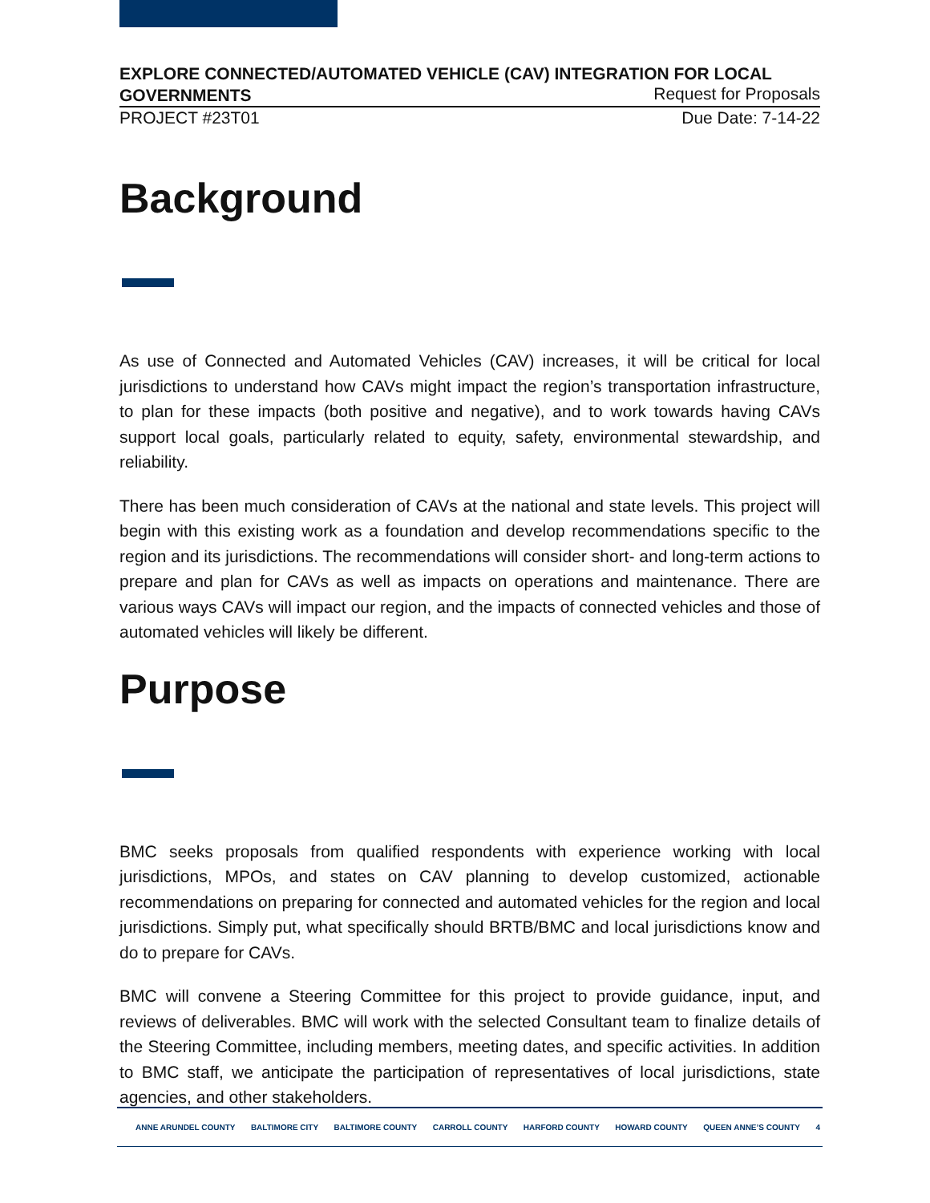EXPLORE CONNECTED/AUTOMATED VEHICLE (CAV) INTEGRATION FOR LOCAL GOVERNMENTS
Request for Proposals
PROJECT #23T01 Due Date: 7-14-22
Background
As use of Connected and Automated Vehicles (CAV) increases, it will be critical for local jurisdictions to understand how CAVs might impact the region’s transportation infrastructure, to plan for these impacts (both positive and negative), and to work towards having CAVs support local goals, particularly related to equity, safety, environmental stewardship, and reliability.
There has been much consideration of CAVs at the national and state levels. This project will begin with this existing work as a foundation and develop recommendations specific to the region and its jurisdictions. The recommendations will consider short- and long-term actions to prepare and plan for CAVs as well as impacts on operations and maintenance. There are various ways CAVs will impact our region, and the impacts of connected vehicles and those of automated vehicles will likely be different.
Purpose
BMC seeks proposals from qualified respondents with experience working with local jurisdictions, MPOs, and states on CAV planning to develop customized, actionable recommendations on preparing for connected and automated vehicles for the region and local jurisdictions. Simply put, what specifically should BRTB/BMC and local jurisdictions know and do to prepare for CAVs.
BMC will convene a Steering Committee for this project to provide guidance, input, and reviews of deliverables. BMC will work with the selected Consultant team to finalize details of the Steering Committee, including members, meeting dates, and specific activities. In addition to BMC staff, we anticipate the participation of representatives of local jurisdictions, state agencies, and other stakeholders.
ANNE ARUNDEL COUNTY BALTIMORE CITY BALTIMORE COUNTY CARROLL COUNTY HARFORD COUNTY HOWARD COUNTY QUEEN ANNE’S COUNTY 4